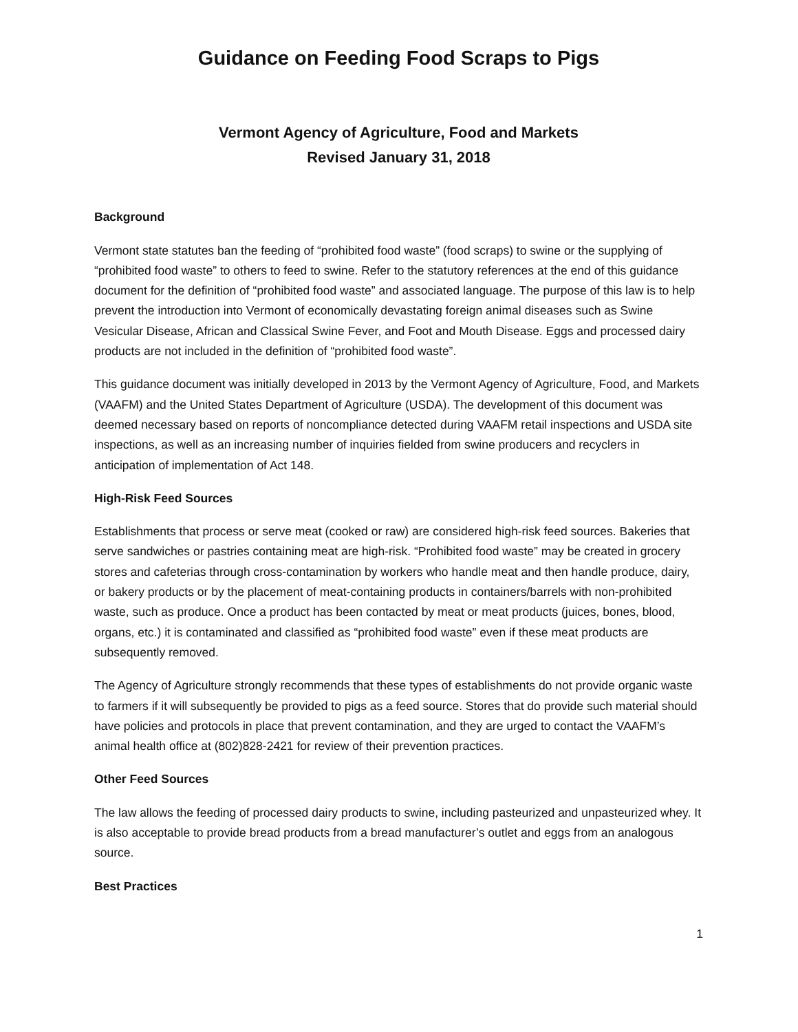Guidance on Feeding Food Scraps to Pigs
Vermont Agency of Agriculture, Food and Markets
Revised January 31, 2018
Background
Vermont state statutes ban the feeding of “prohibited food waste” (food scraps) to swine or the supplying of “prohibited food waste” to others to feed to swine. Refer to the statutory references at the end of this guidance document for the definition of “prohibited food waste” and associated language. The purpose of this law is to help prevent the introduction into Vermont of economically devastating foreign animal diseases such as Swine Vesicular Disease, African and Classical Swine Fever, and Foot and Mouth Disease. Eggs and processed dairy products are not included in the definition of “prohibited food waste”.
This guidance document was initially developed in 2013 by the Vermont Agency of Agriculture, Food, and Markets (VAAFM) and the United States Department of Agriculture (USDA). The development of this document was deemed necessary based on reports of noncompliance detected during VAAFM retail inspections and USDA site inspections, as well as an increasing number of inquiries fielded from swine producers and recyclers in anticipation of implementation of Act 148.
High-Risk Feed Sources
Establishments that process or serve meat (cooked or raw) are considered high-risk feed sources. Bakeries that serve sandwiches or pastries containing meat are high-risk. “Prohibited food waste” may be created in grocery stores and cafeterias through cross-contamination by workers who handle meat and then handle produce, dairy, or bakery products or by the placement of meat-containing products in containers/barrels with non-prohibited waste, such as produce. Once a product has been contacted by meat or meat products (juices, bones, blood, organs, etc.) it is contaminated and classified as “prohibited food waste” even if these meat products are subsequently removed.
The Agency of Agriculture strongly recommends that these types of establishments do not provide organic waste to farmers if it will subsequently be provided to pigs as a feed source. Stores that do provide such material should have policies and protocols in place that prevent contamination, and they are urged to contact the VAAFM’s animal health office at (802)828-2421 for review of their prevention practices.
Other Feed Sources
The law allows the feeding of processed dairy products to swine, including pasteurized and unpasteurized whey. It is also acceptable to provide bread products from a bread manufacturer’s outlet and eggs from an analogous source.
Best Practices
1